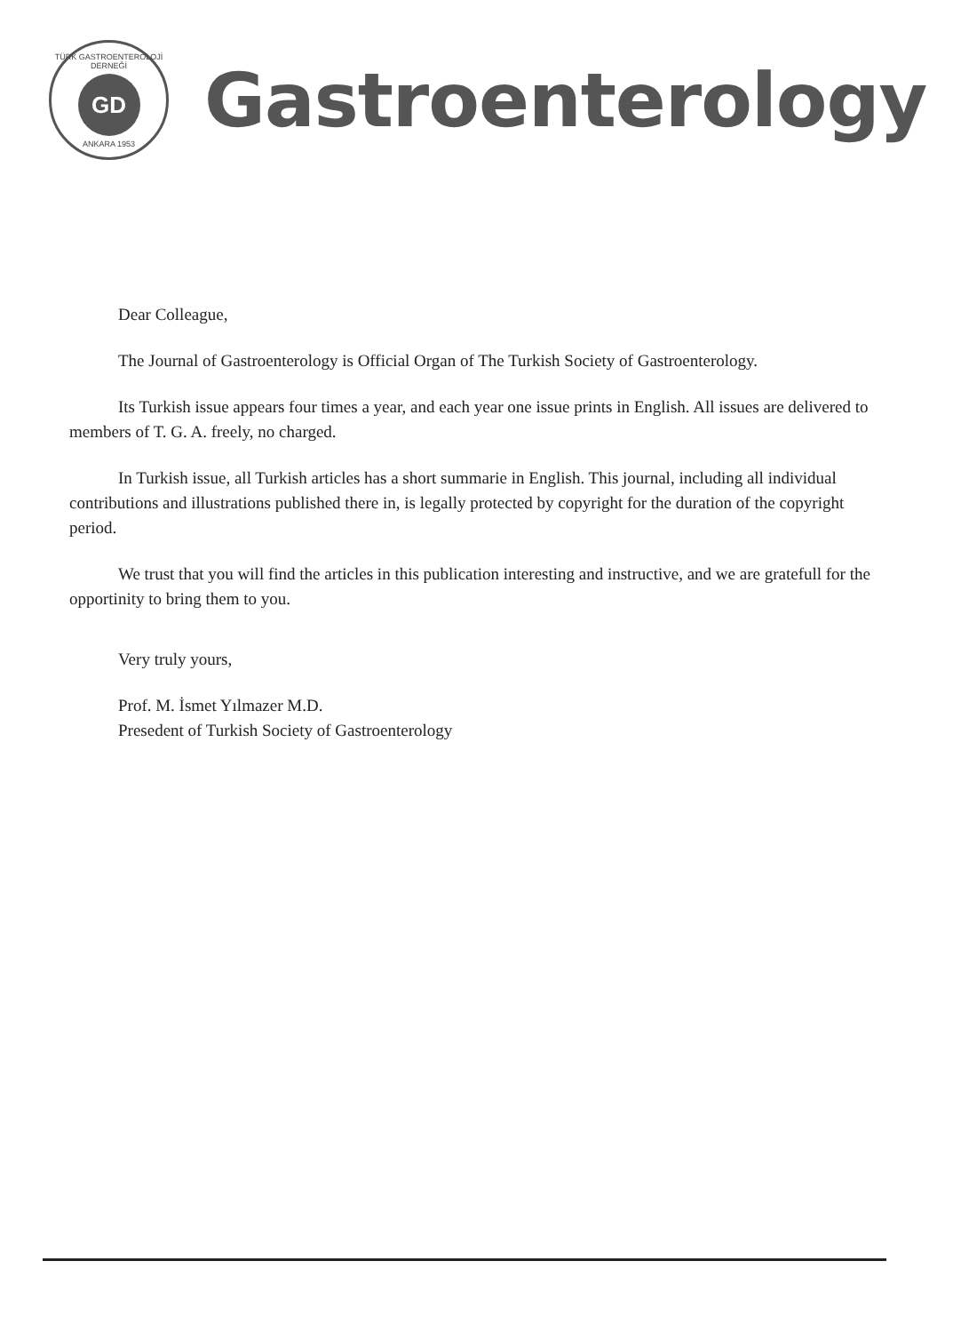TÜRK GASTROENTEROLOJİ DERNEĞİ
GD
ANKARA 1953
Gastroenterology
Dear Colleague,
The Journal of Gastroenterology is Official Organ of The Turkish Society of Gastroenterology.
Its Turkish issue appears four times a year, and each year one issue prints in English. All issues are delivered to members of T. G. A. freely, no charged.
In Turkish issue, all Turkish articles has a short summarie in English. This journal, including all individual contributions and illustrations published there in, is legally protected by copyright for the duration of the copyright period.
We trust that you will find the articles in this publication interesting and instructive, and we are gratefull for the opportinity to bring them to you.
Very truly yours,
Prof. M. İsmet Yılmazer M.D.
Presedent of Turkish Society of Gastroenterology